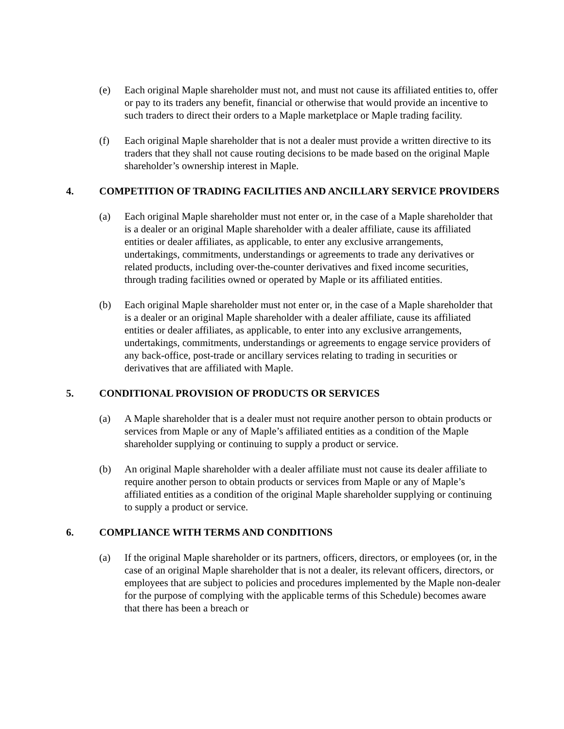(e) Each original Maple shareholder must not, and must not cause its affiliated entities to, offer or pay to its traders any benefit, financial or otherwise that would provide an incentive to such traders to direct their orders to a Maple marketplace or Maple trading facility.
(f) Each original Maple shareholder that is not a dealer must provide a written directive to its traders that they shall not cause routing decisions to be made based on the original Maple shareholder’s ownership interest in Maple.
4. COMPETITION OF TRADING FACILITIES AND ANCILLARY SERVICE PROVIDERS
(a) Each original Maple shareholder must not enter or, in the case of a Maple shareholder that is a dealer or an original Maple shareholder with a dealer affiliate, cause its affiliated entities or dealer affiliates, as applicable, to enter any exclusive arrangements, undertakings, commitments, understandings or agreements to trade any derivatives or related products, including over-the-counter derivatives and fixed income securities, through trading facilities owned or operated by Maple or its affiliated entities.
(b) Each original Maple shareholder must not enter or, in the case of a Maple shareholder that is a dealer or an original Maple shareholder with a dealer affiliate, cause its affiliated entities or dealer affiliates, as applicable, to enter into any exclusive arrangements, undertakings, commitments, understandings or agreements to engage service providers of any back-office, post-trade or ancillary services relating to trading in securities or derivatives that are affiliated with Maple.
5. CONDITIONAL PROVISION OF PRODUCTS OR SERVICES
(a) A Maple shareholder that is a dealer must not require another person to obtain products or services from Maple or any of Maple’s affiliated entities as a condition of the Maple shareholder supplying or continuing to supply a product or service.
(b) An original Maple shareholder with a dealer affiliate must not cause its dealer affiliate to require another person to obtain products or services from Maple or any of Maple’s affiliated entities as a condition of the original Maple shareholder supplying or continuing to supply a product or service.
6. COMPLIANCE WITH TERMS AND CONDITIONS
(a) If the original Maple shareholder or its partners, officers, directors, or employees (or, in the case of an original Maple shareholder that is not a dealer, its relevant officers, directors, or employees that are subject to policies and procedures implemented by the Maple non-dealer for the purpose of complying with the applicable terms of this Schedule) becomes aware that there has been a breach or